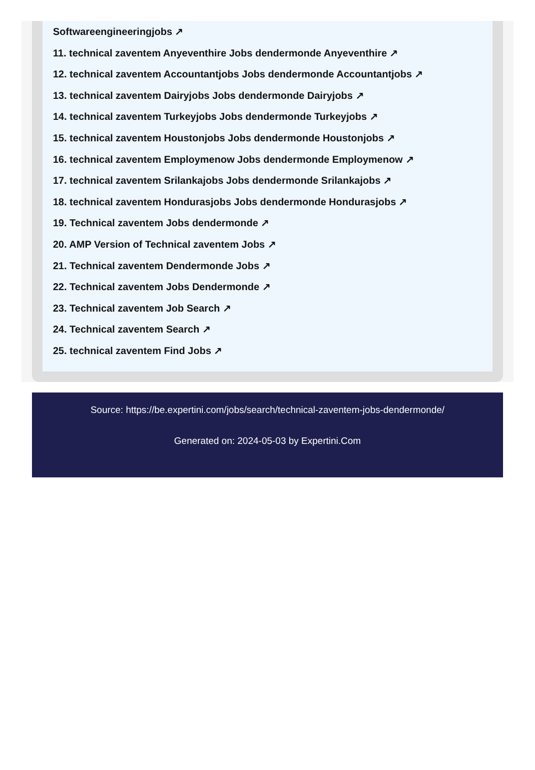Softwareengineeringjobs ↗
11. technical zaventem Anyeventhire Jobs dendermonde Anyeventhire ↗
12. technical zaventem Accountantjobs Jobs dendermonde Accountantjobs ↗
13. technical zaventem Dairyjobs Jobs dendermonde Dairyjobs ↗
14. technical zaventem Turkeyjobs Jobs dendermonde Turkeyjobs ↗
15. technical zaventem Houstonjobs Jobs dendermonde Houstonjobs ↗
16. technical zaventem Employmenow Jobs dendermonde Employmenow ↗
17. technical zaventem Srilankajobs Jobs dendermonde Srilankajobs ↗
18. technical zaventem Hondurasjobs Jobs dendermonde Hondurasjobs ↗
19. Technical zaventem Jobs dendermonde ↗
20. AMP Version of Technical zaventem Jobs ↗
21. Technical zaventem Dendermonde Jobs ↗
22. Technical zaventem Jobs Dendermonde ↗
23. Technical zaventem Job Search ↗
24. Technical zaventem Search ↗
25. technical zaventem Find Jobs ↗
Source: https://be.expertini.com/jobs/search/technical-zaventem-jobs-dendermonde/
Generated on: 2024-05-03 by Expertini.Com